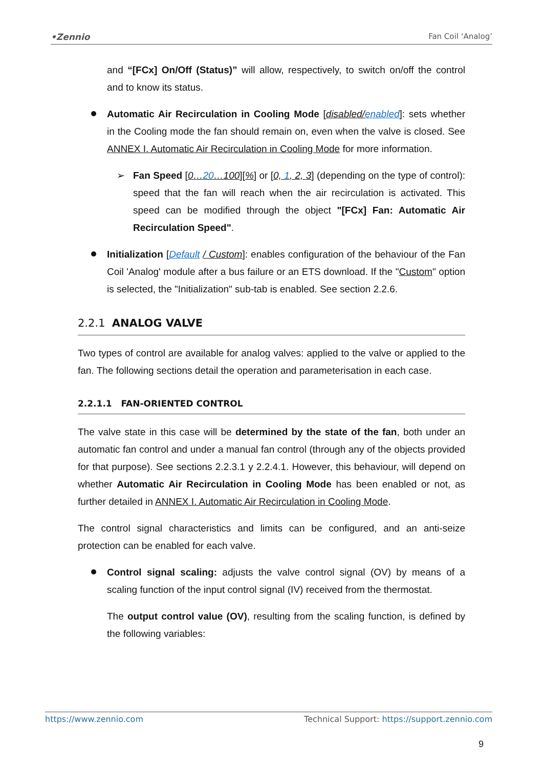•Zennio Fan Coil ‘Analog’
and “[FCx] On/Off (Status)” will allow, respectively, to switch on/off the control and to know its status.
Automatic Air Recirculation in Cooling Mode [disabled/enabled]: sets whether in the Cooling mode the fan should remain on, even when the valve is closed. See ANNEX I. Automatic Air Recirculation in Cooling Mode for more information.
➢ Fan Speed [0…20…100][%] or [0, 1, 2, 3] (depending on the type of control): speed that the fan will reach when the air recirculation is activated. This speed can be modified through the object "[FCx] Fan: Automatic Air Recirculation Speed".
Initialization [Default / Custom]: enables configuration of the behaviour of the Fan Coil 'Analog' module after a bus failure or an ETS download. If the "Custom" option is selected, the "Initialization" sub-tab is enabled. See section 2.2.6.
2.2.1 ANALOG VALVE
Two types of control are available for analog valves: applied to the valve or applied to the fan. The following sections detail the operation and parameterisation in each case.
2.2.1.1 FAN-ORIENTED CONTROL
The valve state in this case will be determined by the state of the fan, both under an automatic fan control and under a manual fan control (through any of the objects provided for that purpose). See sections 2.2.3.1 y 2.2.4.1. However, this behaviour, will depend on whether Automatic Air Recirculation in Cooling Mode has been enabled or not, as further detailed in ANNEX I. Automatic Air Recirculation in Cooling Mode.
The control signal characteristics and limits can be configured, and an anti-seize protection can be enabled for each valve.
Control signal scaling: adjusts the valve control signal (OV) by means of a scaling function of the input control signal (IV) received from the thermostat.
The output control value (OV), resulting from the scaling function, is defined by the following variables:
https://www.zennio.com Technical Support: https://support.zennio.com
9